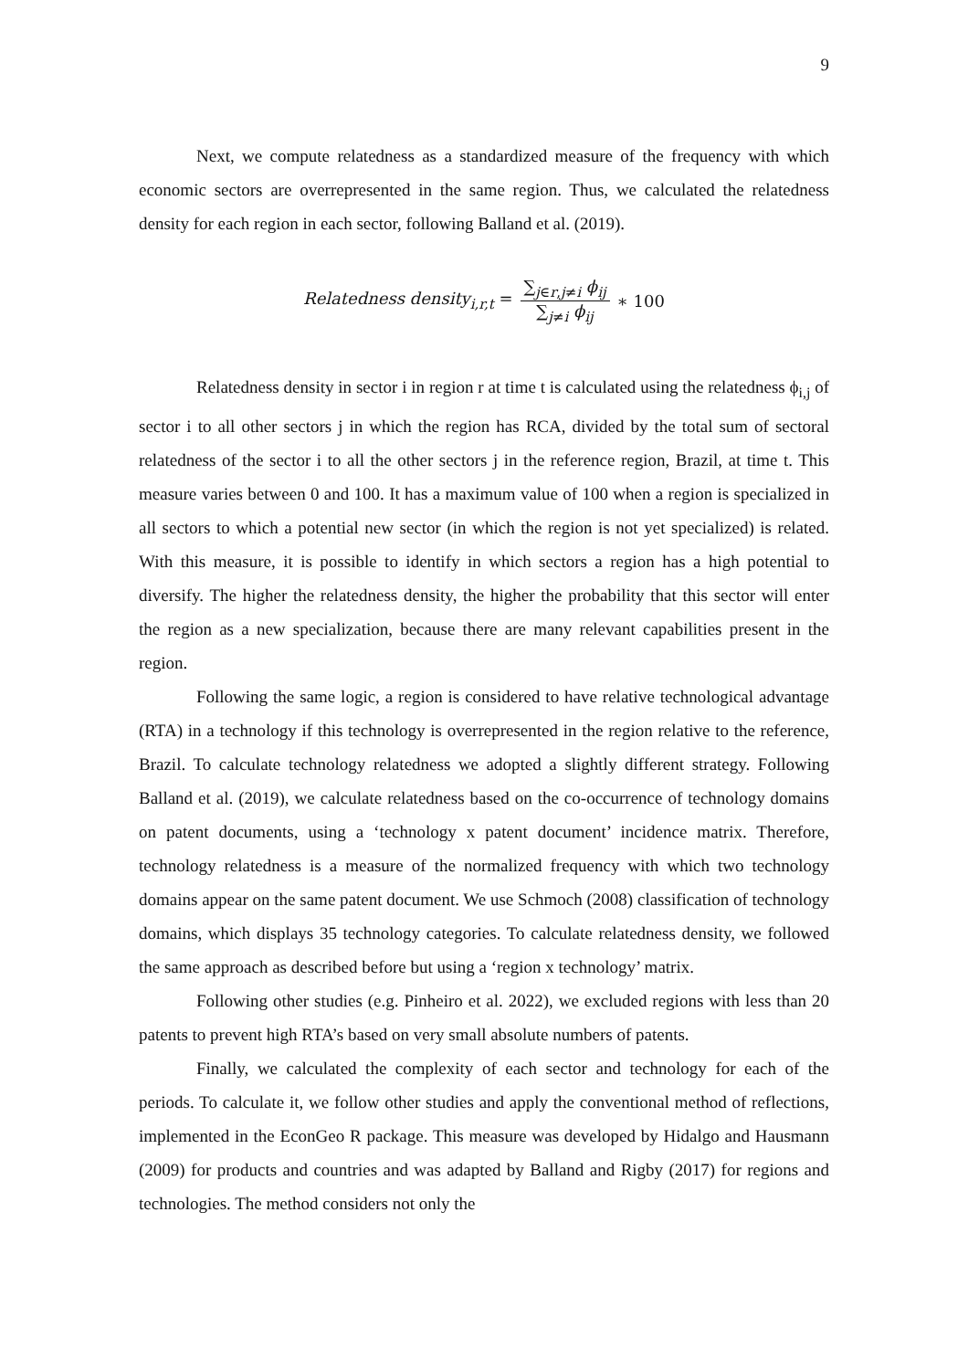9
Next, we compute relatedness as a standardized measure of the frequency with which economic sectors are overrepresented in the same region. Thus, we calculated the relatedness density for each region in each sector, following Balland et al. (2019).
Relatedness density<sub>i,r,t</sub> = ∑<sub>j∈r,j≠i</sub> ϕ<sub>ij</sub> ∑<sub>j≠i</sub> ϕ<sub>ij</sub> ∗ 100
Relatedness density in sector i in region r at time t is calculated using the relatedness ϕ<sub>i,j</sub> of sector i to all other sectors j in which the region has RCA, divided by the total sum of sectoral relatedness of the sector i to all the other sectors j in the reference region, Brazil, at time t. This measure varies between 0 and 100. It has a maximum value of 100 when a region is specialized in all sectors to which a potential new sector (in which the region is not yet specialized) is related. With this measure, it is possible to identify in which sectors a region has a high potential to diversify. The higher the relatedness density, the higher the probability that this sector will enter the region as a new specialization, because there are many relevant capabilities present in the region.
Following the same logic, a region is considered to have relative technological advantage (RTA) in a technology if this technology is overrepresented in the region relative to the reference, Brazil. To calculate technology relatedness we adopted a slightly different strategy. Following Balland et al. (2019), we calculate relatedness based on the co-occurrence of technology domains on patent documents, using a ‘technology x patent document’ incidence matrix. Therefore, technology relatedness is a measure of the normalized frequency with which two technology domains appear on the same patent document. We use Schmoch (2008) classification of technology domains, which displays 35 technology categories. To calculate relatedness density, we followed the same approach as described before but using a ‘region x technology’ matrix.
Following other studies (e.g. Pinheiro et al. 2022), we excluded regions with less than 20 patents to prevent high RTA’s based on very small absolute numbers of patents.
Finally, we calculated the complexity of each sector and technology for each of the periods. To calculate it, we follow other studies and apply the conventional method of reflections, implemented in the EconGeo R package. This measure was developed by Hidalgo and Hausmann (2009) for products and countries and was adapted by Balland and Rigby (2017) for regions and technologies. The method considers not only the